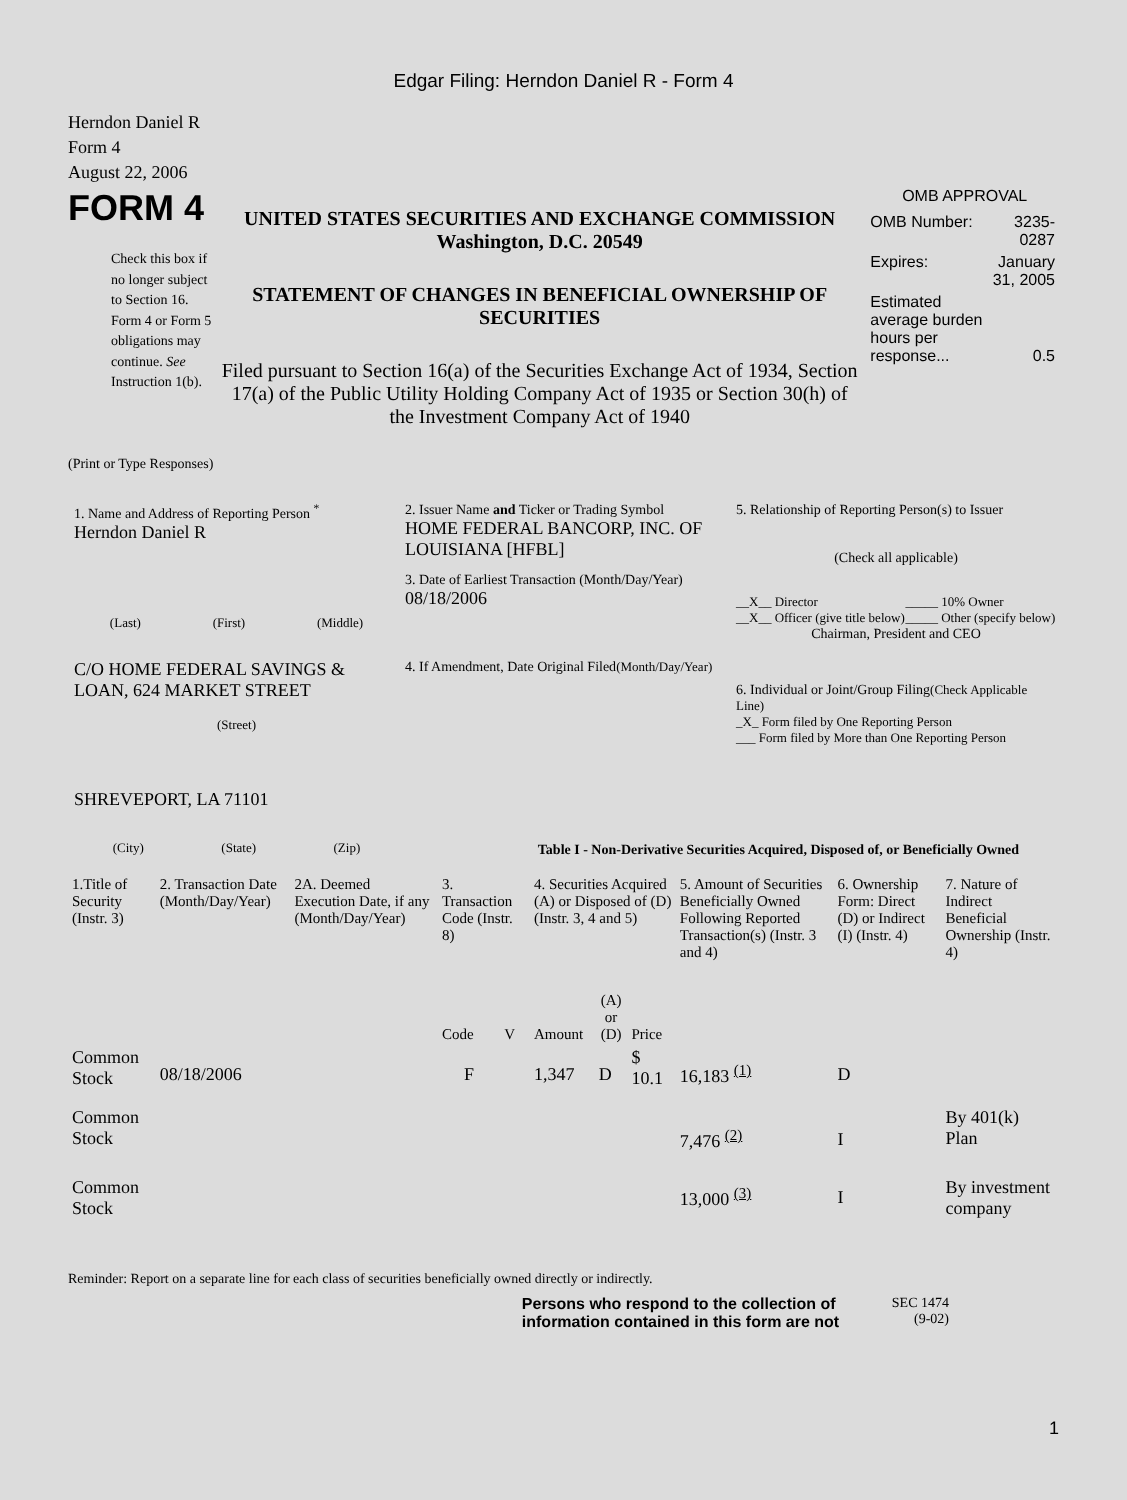Edgar Filing: Herndon Daniel R - Form 4
Herndon Daniel R
Form 4
August 22, 2006
FORM 4
Check this box if no longer subject to Section 16. Form 4 or Form 5 obligations may continue. See Instruction 1(b).
UNITED STATES SECURITIES AND EXCHANGE COMMISSION
Washington, D.C. 20549
STATEMENT OF CHANGES IN BENEFICIAL OWNERSHIP OF SECURITIES
Filed pursuant to Section 16(a) of the Securities Exchange Act of 1934, Section 17(a) of the Public Utility Holding Company Act of 1935 or Section 30(h) of the Investment Company Act of 1940
OMB APPROVAL
| OMB Number: | 3235-0287 |
| Expires: | January 31, 2005 |
| Estimated average burden hours per response... | 0.5 |
(Print or Type Responses)
1. Name and Address of Reporting Person <sup>*</sup>
Herndon Daniel R
(Last) (First) (Middle)
C/O HOME FEDERAL SAVINGS & LOAN, 624 MARKET STREET
(Street)
SHREVEPORT, LA 71101
(City) (State) (Zip)
2. Issuer Name and Ticker or Trading Symbol
HOME FEDERAL BANCORP, INC. OF LOUISIANA [HFBL]
3. Date of Earliest Transaction (Month/Day/Year)
08/18/2006
4. If Amendment, Date Original Filed(Month/Day/Year)
5. Relationship of Reporting Person(s) to Issuer
(Check all applicable)
| __X__ Director __X__ Officer (give title below) | _____ 10% Owner _____ Other (specify below) |
Chairman, President and CEO
6. Individual or Joint/Group Filing(Check Applicable Line)
_X_ Form filed by One Reporting Person
___ Form filed by More than One Reporting Person
Table I - Non-Derivative Securities Acquired, Disposed of, or Beneficially Owned
| 1.Title of Security (Instr. 3) | 2. Transaction Date (Month/Day/Year) | 2A. Deemed Execution Date, if any (Month/Day/Year) | 3. Transaction Code (Instr. 8) | | 4. Securities Acquired (A) or Disposed of (D) (Instr. 3, 4 and 5) | | | 5. Amount of Securities Beneficially Owned Following Reported Transaction(s) (Instr. 3 and 4) | 6. Ownership Form: Direct (D) or Indirect (I) (Instr. 4) | 7. Nature of Indirect Beneficial Ownership (Instr. 4) |
| --- | --- | --- | --- | --- | --- | --- | --- | --- | --- | --- |
| | | | Code | V | Amount | (A) or (D) | Price | | | |
| Common Stock | 08/18/2006 | | F | | 1,347 | D | $ 10.1 | 16,183 <sup>(1)</sup> | D | |
| Common Stock | | | | | | | | 7,476 <sup>(2)</sup> | I | By 401(k) Plan |
| Common Stock | | | | | | | | 13,000 <sup>(3)</sup> | I | By investment company |
Reminder: Report on a separate line for each class of securities beneficially owned directly or indirectly.
Persons who respond to the collection of information contained in this form are not
SEC 1474
(9-02)
1